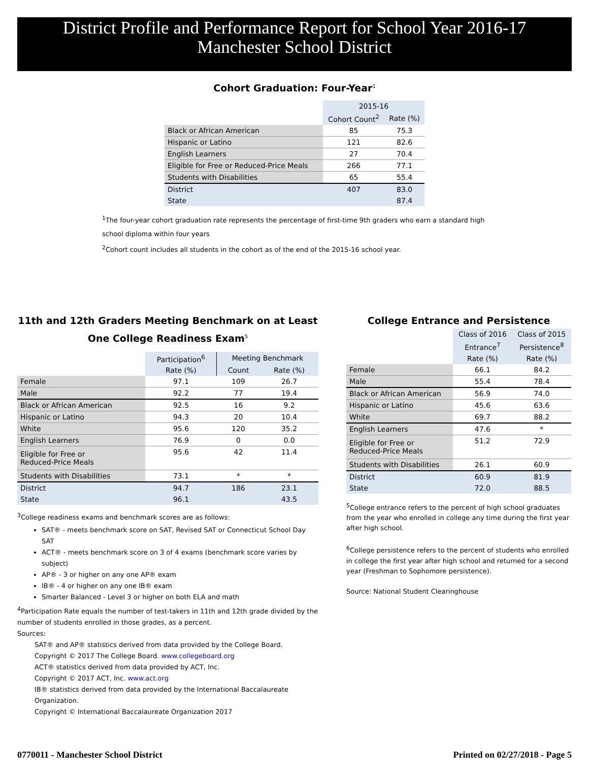District Profile and Performance Report for School Year 2016-17
Manchester School District
Cohort Graduation: Four-Year<sup>1</sup>
| | 2015-16 | |
| | Cohort Count<sup>2</sup> | Rate (%) |
| Black or African American | 85 | 75.3 |
| Hispanic or Latino | 121 | 82.6 |
| English Learners | 27 | 70.4 |
| Eligible for Free or Reduced-Price Meals | 266 | 77.1 |
| Students with Disabilities | 65 | 55.4 |
| District | 407 | 83.0 |
| State | | 87.4 |
<sup>1</sup> The four-year cohort graduation rate represents the percentage of first-time 9th graders who earn a standard high school diploma within four years
<sup>2</sup> Cohort count includes all students in the cohort as of the end of the 2015-16 school year.
11th and 12th Graders Meeting Benchmark on at Least One College Readiness Exam<sup>5</sup>
| | Participation<sup>6</sup> | Meeting Benchmark | |
| | Rate (%) | Count | Rate (%) |
| Female | 97.1 | 109 | 26.7 |
| Male | 92.2 | 77 | 19.4 |
| Black or African American | 92.5 | 16 | 9.2 |
| Hispanic or Latino | 94.3 | 20 | 10.4 |
| White | 95.6 | 120 | 35.2 |
| English Learners | 76.9 | 0 | 0.0 |
| Eligible for Free or Reduced-Price Meals | 95.6 | 42 | 11.4 |
| Students with Disabilities | 73.1 | * | * |
| District | 94.7 | 186 | 23.1 |
| State | 96.1 | | 43.5 |
<sup>3</sup> College readiness exams and benchmark scores are as follows:
SAT® - meets benchmark score on SAT, Revised SAT or Connecticut School Day SAT
ACT® - meets benchmark score on 3 of 4 exams (benchmark score varies by subject)
AP® - 3 or higher on any one AP® exam
IB® - 4 or higher on any one IB® exam
Smarter Balanced - Level 3 or higher on both ELA and math
<sup>4</sup> Participation Rate equals the number of test-takers in 11th and 12th grade divided by the number of students enrolled in those grades, as a percent.
Sources:
SAT® and AP® statistics derived from data provided by the College Board.
Copyright © 2017 The College Board. www.collegeboard.org
ACT® statistics derived from data provided by ACT, Inc.
Copyright © 2017 ACT, Inc. www.act.org
IB® statistics derived from data provided by the International Baccalaureate Organization.
Copyright © International Baccalaureate Organization 2017
College Entrance and Persistence
| | Class of 2016 | Class of 2015 |
| | Entrance<sup>7</sup> | Persistence<sup>8</sup> |
| | Rate (%) | Rate (%) |
| Female | 66.1 | 84.2 |
| Male | 55.4 | 78.4 |
| Black or African American | 56.9 | 74.0 |
| Hispanic or Latino | 45.6 | 63.6 |
| White | 69.7 | 88.2 |
| English Learners | 47.6 | * |
| Eligible for Free or Reduced-Price Meals | 51.2 | 72.9 |
| Students with Disabilities | 26.1 | 60.9 |
| District | 60.9 | 81.9 |
| State | 72.0 | 88.5 |
<sup>5</sup> College entrance refers to the percent of high school graduates from the year who enrolled in college any time during the first year after high school.
<sup>6</sup> College persistence refers to the percent of students who enrolled in college the first year after high school and returned for a second year (Freshman to Sophomore persistence).
Source: National Student Clearinghouse
0770011 - Manchester School District Printed on 02/27/2018 - Page 5